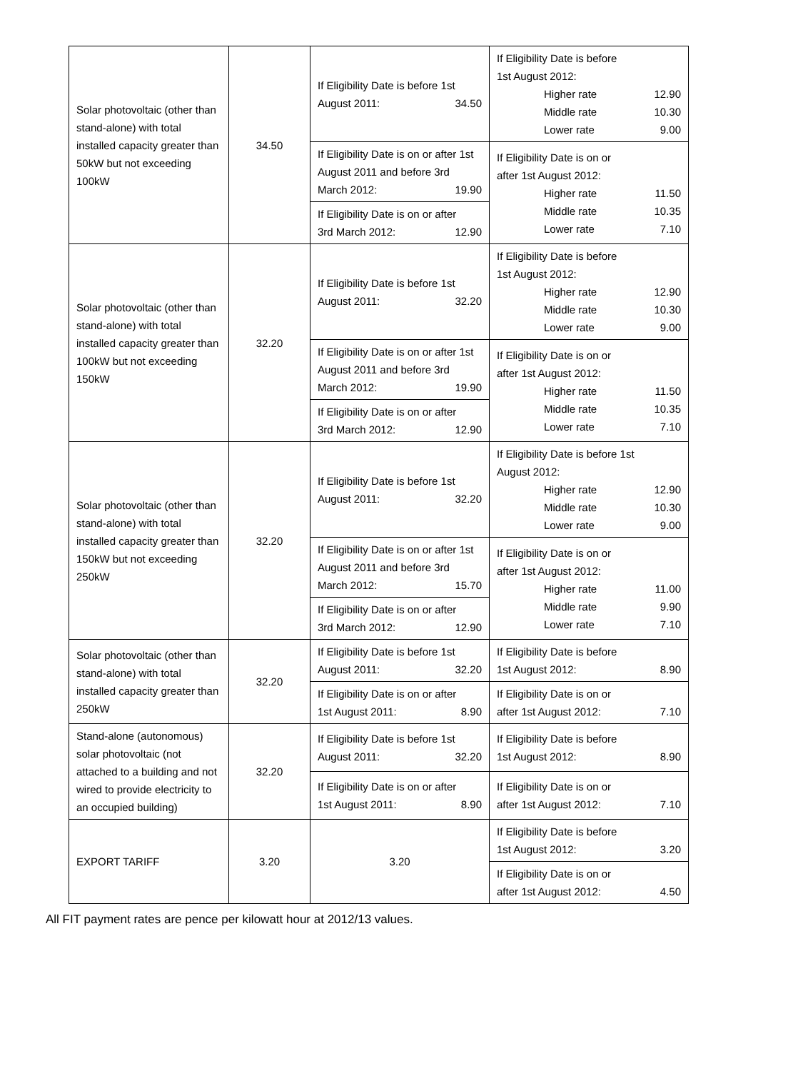| Solar photovoltaic (other than stand-alone) with total installed capacity greater than 50kW but not exceeding 100kW | 34.50 | If Eligibility Date is before 1st August 2011: 34.50 | If Eligibility Date is before 1st August 2012: Higher rate 12.90 Middle rate 10.30 Lower rate 9.00 |
| | | If Eligibility Date is on or after 1st August 2011 and before 3rd March 2012: 19.90 | If Eligibility Date is on or after 1st August 2012: Higher rate 11.50 Middle rate 10.35 Lower rate 7.10 |
| | | If Eligibility Date is on or after 3rd March 2012: 12.90 | |
| Solar photovoltaic (other than stand-alone) with total installed capacity greater than 100kW but not exceeding 150kW | 32.20 | If Eligibility Date is before 1st August 2011: 32.20 | If Eligibility Date is before 1st August 2012: Higher rate 12.90 Middle rate 10.30 Lower rate 9.00 |
| | | If Eligibility Date is on or after 1st August 2011 and before 3rd March 2012: 19.90 | If Eligibility Date is on or after 1st August 2012: Higher rate 11.50 Middle rate 10.35 Lower rate 7.10 |
| | | If Eligibility Date is on or after 3rd March 2012: 12.90 | |
| Solar photovoltaic (other than stand-alone) with total installed capacity greater than 150kW but not exceeding 250kW | 32.20 | If Eligibility Date is before 1st August 2011: 32.20 | If Eligibility Date is before 1st August 2012: Higher rate 12.90 Middle rate 10.30 Lower rate 9.00 |
| | | If Eligibility Date is on or after 1st August 2011 and before 3rd March 2012: 15.70 | If Eligibility Date is on or after 1st August 2012: Higher rate 11.00 Middle rate 9.90 Lower rate 7.10 |
| | | If Eligibility Date is on or after 3rd March 2012: 12.90 | |
| Solar photovoltaic (other than stand-alone) with total installed capacity greater than 250kW | 32.20 | If Eligibility Date is before 1st August 2011: 32.20 | If Eligibility Date is before 1st August 2012: 8.90 |
| | | If Eligibility Date is on or after 1st August 2011: 8.90 | If Eligibility Date is on or after 1st August 2012: 7.10 |
| Stand-alone (autonomous) solar photovoltaic (not attached to a building and not wired to provide electricity to an occupied building) | 32.20 | If Eligibility Date is before 1st August 2011: 32.20 | If Eligibility Date is before 1st August 2012: 8.90 |
| | | If Eligibility Date is on or after 1st August 2011: 8.90 | If Eligibility Date is on or after 1st August 2012: 7.10 |
| EXPORT TARIFF | 3.20 | 3.20 | If Eligibility Date is before 1st August 2012: 3.20 |
| | | | If Eligibility Date is on or after 1st August 2012: 4.50 |
All FIT payment rates are pence per kilowatt hour at 2012/13 values.